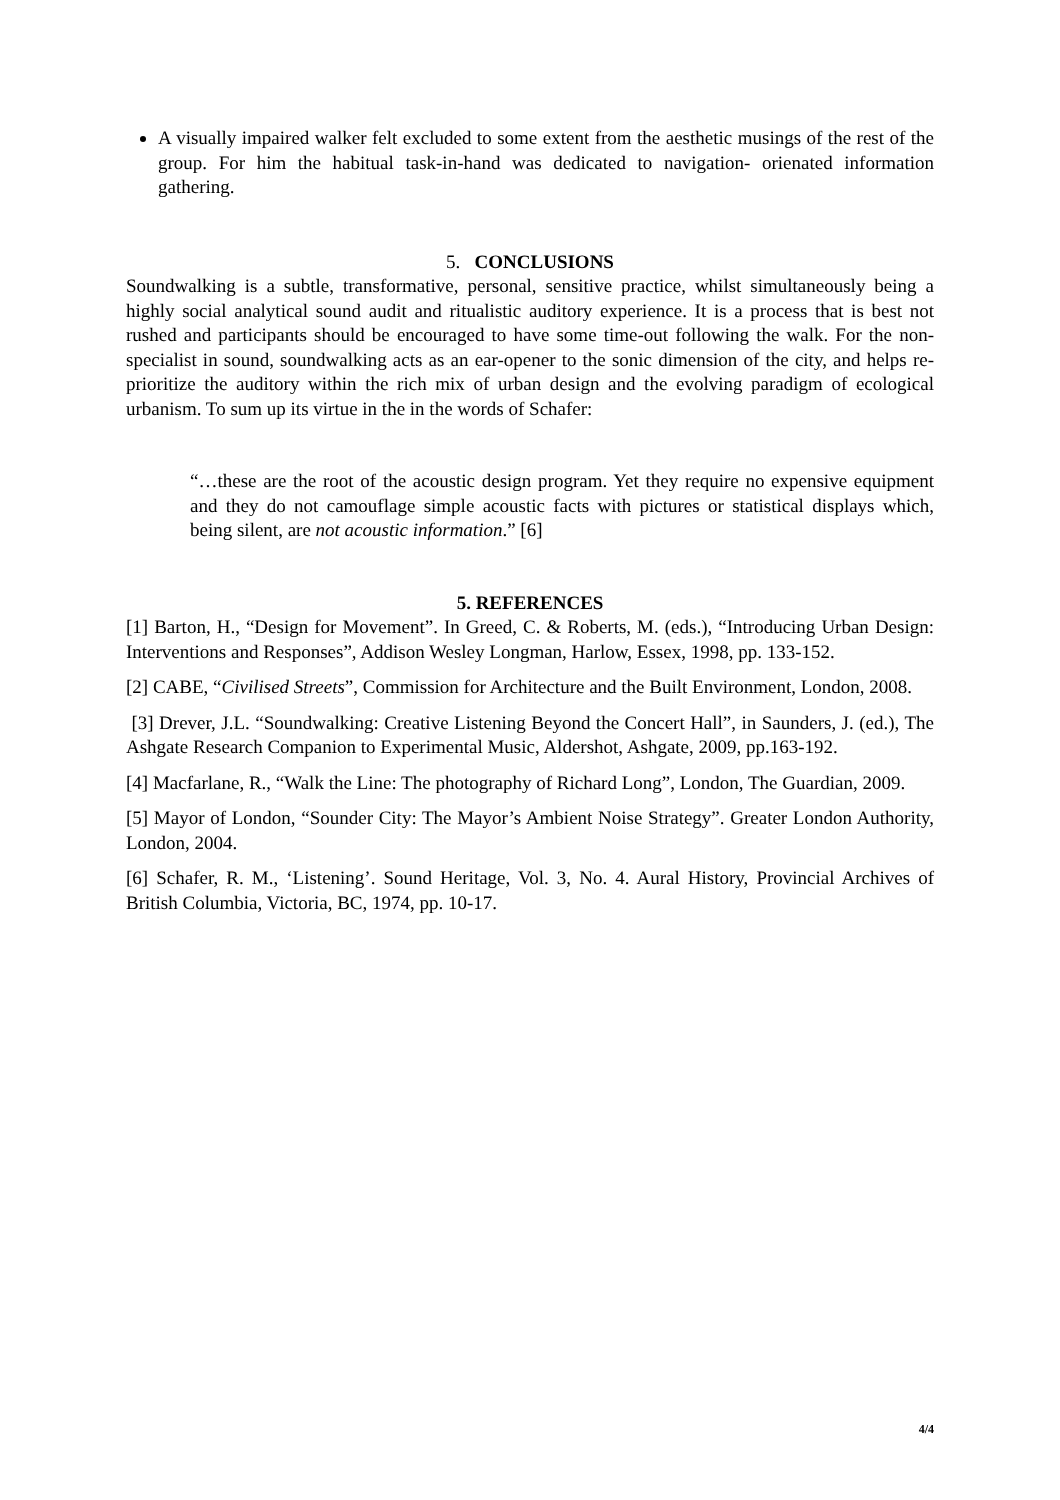A visually impaired walker felt excluded to some extent from the aesthetic musings of the rest of the group. For him the habitual task-in-hand was dedicated to navigation- orienated information gathering.
5. CONCLUSIONS
Soundwalking is a subtle, transformative, personal, sensitive practice, whilst simultaneously being a highly social analytical sound audit and ritualistic auditory experience. It is a process that is best not rushed and participants should be encouraged to have some time-out following the walk. For the non-specialist in sound, soundwalking acts as an ear-opener to the sonic dimension of the city, and helps re-prioritize the auditory within the rich mix of urban design and the evolving paradigm of ecological urbanism. To sum up its virtue in the in the words of Schafer:
“…these are the root of the acoustic design program. Yet they require no expensive equipment and they do not camouflage simple acoustic facts with pictures or statistical displays which, being silent, are not acoustic information.” [6]
5. REFERENCES
[1] Barton, H., “Design for Movement”. In Greed, C. & Roberts, M. (eds.), “Introducing Urban Design: Interventions and Responses”, Addison Wesley Longman, Harlow, Essex, 1998, pp. 133-152.
[2] CABE, “Civilised Streets”, Commission for Architecture and the Built Environment, London, 2008.
[3] Drever, J.L. “Soundwalking: Creative Listening Beyond the Concert Hall”, in Saunders, J. (ed.), The Ashgate Research Companion to Experimental Music, Aldershot, Ashgate, 2009, pp.163-192.
[4] Macfarlane, R., “Walk the Line: The photography of Richard Long”, London, The Guardian, 2009.
[5] Mayor of London, “Sounder City: The Mayor’s Ambient Noise Strategy”. Greater London Authority, London, 2004.
[6] Schafer, R. M., ‘Listening’. Sound Heritage, Vol. 3, No. 4. Aural History, Provincial Archives of British Columbia, Victoria, BC, 1974, pp. 10-17.
4/4